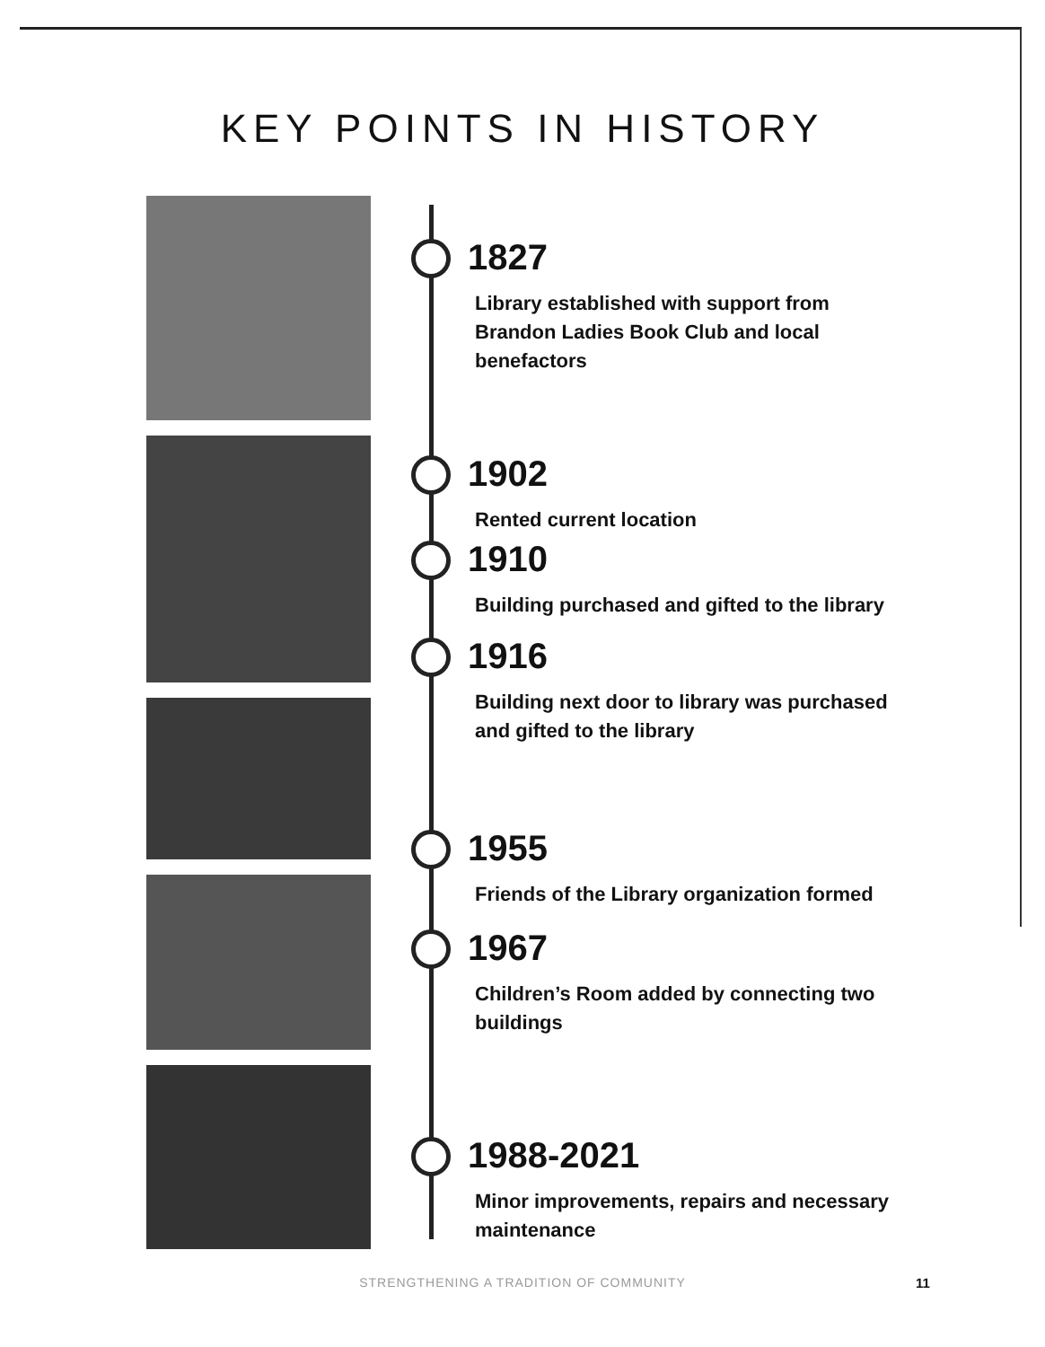KEY POINTS IN HISTORY
1827
Library established with support from Brandon Ladies Book Club and local benefactors
1902
Rented current location
1910
Building purchased and gifted to the library
1916
Building next door to library was purchased and gifted to the library
1955
Friends of the Library organization formed
1967
Children’s Room added by connecting two buildings
1988-2021
Minor improvements, repairs and necessary maintenance
STRENGTHENING A TRADITION OF COMMUNITY 11